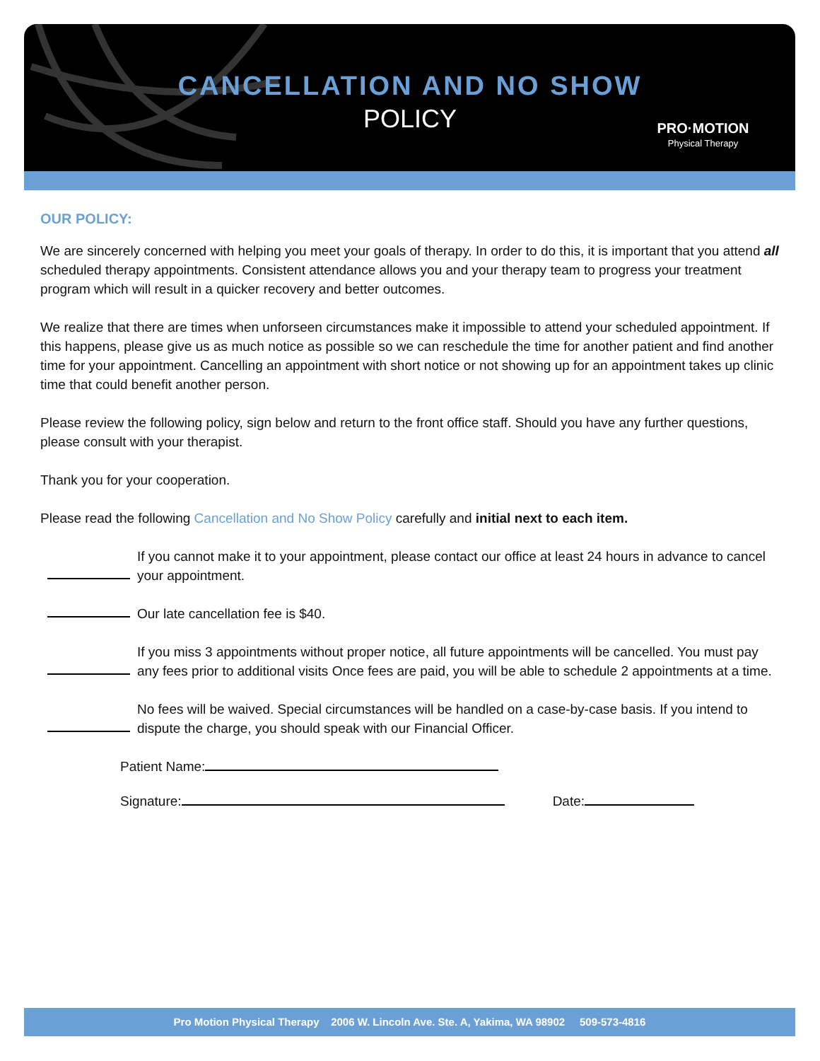CANCELLATION AND NO SHOW
POLICY
PRO·MOTION
Physical Therapy
OUR POLICY:
We are sincerely concerned with helping you meet your goals of therapy. In order to do this, it is important that you attend all scheduled therapy appointments. Consistent attendance allows you and your therapy team to progress your treatment program which will result in a quicker recovery and better outcomes.
We realize that there are times when unforseen circumstances make it impossible to attend your scheduled appointment. If this happens, please give us as much notice as possible so we can reschedule the time for another patient and find another time for your appointment. Cancelling an appointment with short notice or not showing up for an appointment takes up clinic time that could benefit another person.
Please review the following policy, sign below and return to the front office staff. Should you have any further questions, please consult with your therapist.
Thank you for your cooperation.
Please read the following Cancellation and No Show Policy carefully and initial next to each item.
If you cannot make it to your appointment, please contact our office at least 24 hours in advance to cancel your appointment.
Our late cancellation fee is $40.
If you miss 3 appointments without proper notice, all future appointments will be cancelled. You must pay any fees prior to additional visits Once fees are paid, you will be able to schedule 2 appointments at a time.
No fees will be waived. Special circumstances will be handled on a case-by-case basis. If you intend to dispute the charge, you should speak with our Financial Officer.
Patient Name:
Signature: Date:
Pro Motion Physical Therapy 2006 W. Lincoln Ave. Ste. A, Yakima, WA 98902 509-573-4816